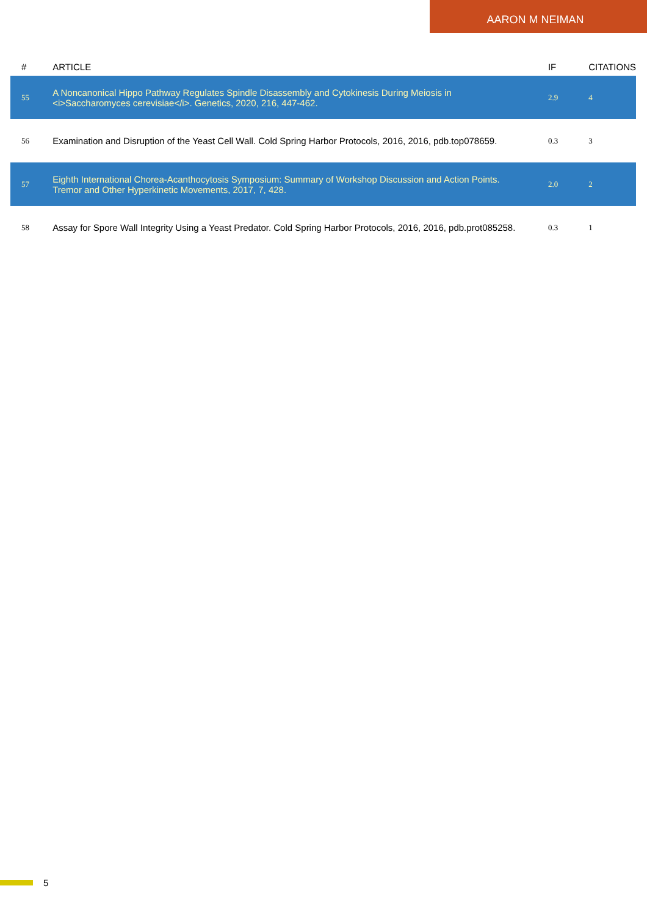AARON M NEIMAN
| # | ARTICLE | IF | CITATIONS |
| --- | --- | --- | --- |
| 55 | A Noncanonical Hippo Pathway Regulates Spindle Disassembly and Cytokinesis During Meiosis in <i>Saccharomyces cerevisiae</i>. Genetics, 2020, 216, 447-462. | 2.9 | 4 |
| 56 | Examination and Disruption of the Yeast Cell Wall. Cold Spring Harbor Protocols, 2016, 2016, pdb.top078659. | 0.3 | 3 |
| 57 | Eighth International Chorea-Acanthocytosis Symposium: Summary of Workshop Discussion and Action Points. Tremor and Other Hyperkinetic Movements, 2017, 7, 428. | 2.0 | 2 |
| 58 | Assay for Spore Wall Integrity Using a Yeast Predator. Cold Spring Harbor Protocols, 2016, 2016, pdb.prot085258. | 0.3 | 1 |
5